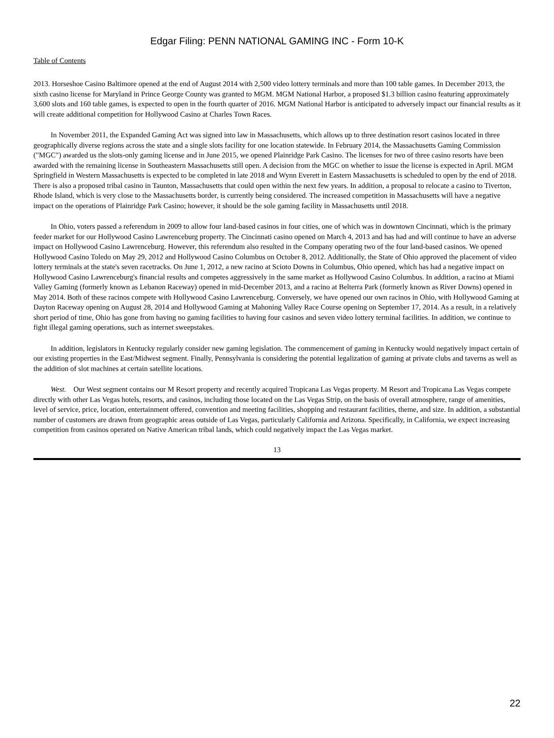Edgar Filing: PENN NATIONAL GAMING INC - Form 10-K
Table of Contents
2013. Horseshoe Casino Baltimore opened at the end of August 2014 with 2,500 video lottery terminals and more than 100 table games. In December 2013, the sixth casino license for Maryland in Prince George County was granted to MGM. MGM National Harbor, a proposed $1.3 billion casino featuring approximately 3,600 slots and 160 table games, is expected to open in the fourth quarter of 2016. MGM National Harbor is anticipated to adversely impact our financial results as it will create additional competition for Hollywood Casino at Charles Town Races.
In November 2011, the Expanded Gaming Act was signed into law in Massachusetts, which allows up to three destination resort casinos located in three geographically diverse regions across the state and a single slots facility for one location statewide. In February 2014, the Massachusetts Gaming Commission ("MGC") awarded us the slots-only gaming license and in June 2015, we opened Plainridge Park Casino. The licenses for two of three casino resorts have been awarded with the remaining license in Southeastern Massachusetts still open. A decision from the MGC on whether to issue the license is expected in April. MGM Springfield in Western Massachusetts is expected to be completed in late 2018 and Wynn Everett in Eastern Massachusetts is scheduled to open by the end of 2018. There is also a proposed tribal casino in Taunton, Massachusetts that could open within the next few years. In addition, a proposal to relocate a casino to Tiverton, Rhode Island, which is very close to the Massachusetts border, is currently being considered. The increased competition in Massachusetts will have a negative impact on the operations of Plainridge Park Casino; however, it should be the sole gaming facility in Massachusetts until 2018.
In Ohio, voters passed a referendum in 2009 to allow four land-based casinos in four cities, one of which was in downtown Cincinnati, which is the primary feeder market for our Hollywood Casino Lawrenceburg property. The Cincinnati casino opened on March 4, 2013 and has had and will continue to have an adverse impact on Hollywood Casino Lawrenceburg. However, this referendum also resulted in the Company operating two of the four land-based casinos. We opened Hollywood Casino Toledo on May 29, 2012 and Hollywood Casino Columbus on October 8, 2012. Additionally, the State of Ohio approved the placement of video lottery terminals at the state's seven racetracks. On June 1, 2012, a new racino at Scioto Downs in Columbus, Ohio opened, which has had a negative impact on Hollywood Casino Lawrenceburg's financial results and competes aggressively in the same market as Hollywood Casino Columbus. In addition, a racino at Miami Valley Gaming (formerly known as Lebanon Raceway) opened in mid-December 2013, and a racino at Belterra Park (formerly known as River Downs) opened in May 2014. Both of these racinos compete with Hollywood Casino Lawrenceburg. Conversely, we have opened our own racinos in Ohio, with Hollywood Gaming at Dayton Raceway opening on August 28, 2014 and Hollywood Gaming at Mahoning Valley Race Course opening on September 17, 2014. As a result, in a relatively short period of time, Ohio has gone from having no gaming facilities to having four casinos and seven video lottery terminal facilities. In addition, we continue to fight illegal gaming operations, such as internet sweepstakes.
In addition, legislators in Kentucky regularly consider new gaming legislation. The commencement of gaming in Kentucky would negatively impact certain of our existing properties in the East/Midwest segment. Finally, Pennsylvania is considering the potential legalization of gaming at private clubs and taverns as well as the addition of slot machines at certain satellite locations.
West. Our West segment contains our M Resort property and recently acquired Tropicana Las Vegas property. M Resort and Tropicana Las Vegas compete directly with other Las Vegas hotels, resorts, and casinos, including those located on the Las Vegas Strip, on the basis of overall atmosphere, range of amenities, level of service, price, location, entertainment offered, convention and meeting facilities, shopping and restaurant facilities, theme, and size. In addition, a substantial number of customers are drawn from geographic areas outside of Las Vegas, particularly California and Arizona. Specifically, in California, we expect increasing competition from casinos operated on Native American tribal lands, which could negatively impact the Las Vegas market.
13
22